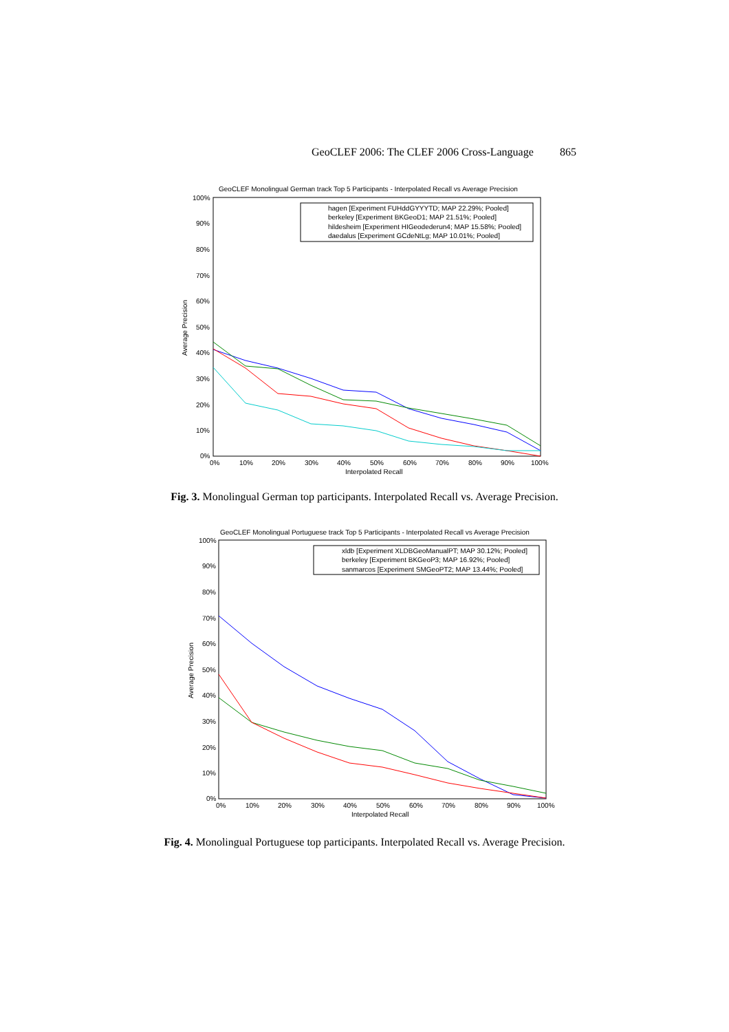GeoCLEF 2006: The CLEF 2006 Cross-Language 865
GeoCLEF Monolingual German track Top 5 Participants - Interpolated Recall vs Average Precision
100%
90%
80%
70%
60%
50%
40%
30%
20%
10%
0%
0%
10%
20%
30%
40%
50%
60%
70%
80%
90%
100%
Interpolated Recall
Average Precision
hagen [Experiment FUHddGYYYTD; MAP 22.29%; Pooled]
berkeley [Experiment BKGeoD1; MAP 21.51%; Pooled]
hildesheim [Experiment HIGeodederun4; MAP 15.58%; Pooled]
daedalus [Experiment GCdeNtLg; MAP 10.01%; Pooled]
Fig. 3. Monolingual German top participants. Interpolated Recall vs. Average Precision.
GeoCLEF Monolingual Portuguese track Top 5 Participants - Interpolated Recall vs Average Precision
100%
90%
80%
70%
60%
50%
40%
30%
20%
10%
0%
0%
10%
20%
30%
40%
50%
60%
70%
80%
90%
100%
Interpolated Recall
Average Precision
xldb [Experiment XLDBGeoManualPT; MAP 30.12%; Pooled]
berkeley [Experiment BKGeoP3; MAP 16.92%; Pooled]
sanmarcos [Experiment SMGeoPT2; MAP 13.44%; Pooled]
Fig. 4. Monolingual Portuguese top participants. Interpolated Recall vs. Average Precision.